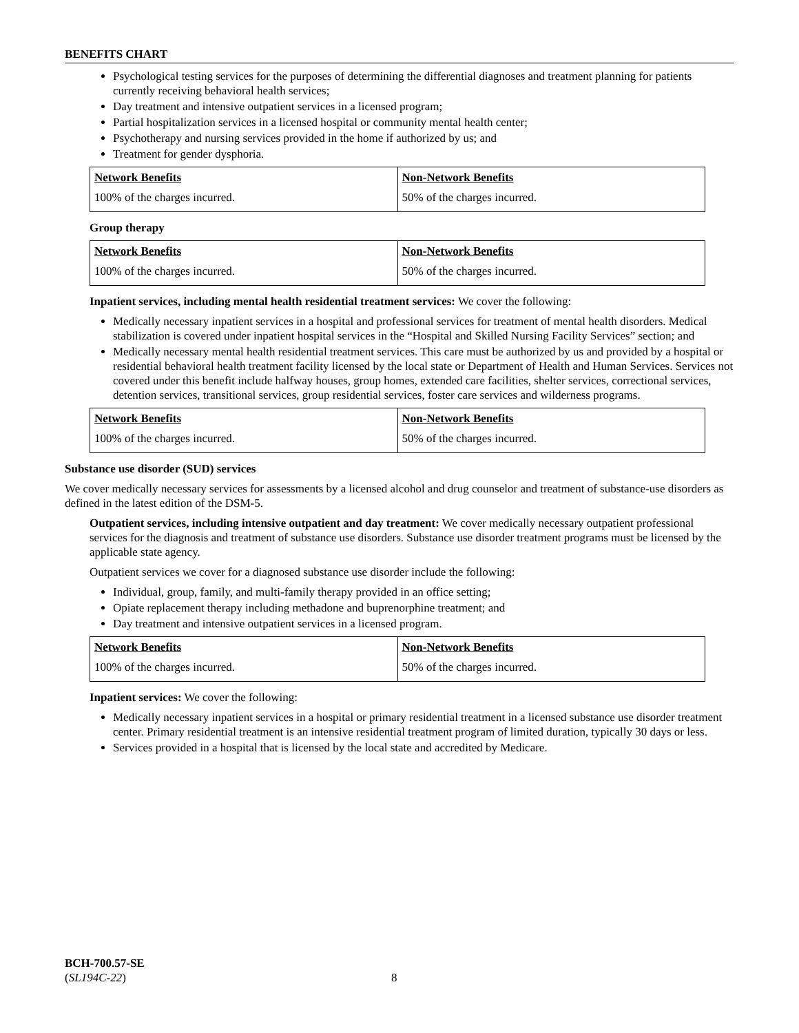BENEFITS CHART
Psychological testing services for the purposes of determining the differential diagnoses and treatment planning for patients currently receiving behavioral health services;
Day treatment and intensive outpatient services in a licensed program;
Partial hospitalization services in a licensed hospital or community mental health center;
Psychotherapy and nursing services provided in the home if authorized by us; and
Treatment for gender dysphoria.
| Network Benefits | Non-Network Benefits |
| --- | --- |
| 100% of the charges incurred. | 50% of the charges incurred. |
Group therapy
| Network Benefits | Non-Network Benefits |
| --- | --- |
| 100% of the charges incurred. | 50% of the charges incurred. |
Inpatient services, including mental health residential treatment services: We cover the following:
Medically necessary inpatient services in a hospital and professional services for treatment of mental health disorders. Medical stabilization is covered under inpatient hospital services in the “Hospital and Skilled Nursing Facility Services” section; and
Medically necessary mental health residential treatment services. This care must be authorized by us and provided by a hospital or residential behavioral health treatment facility licensed by the local state or Department of Health and Human Services. Services not covered under this benefit include halfway houses, group homes, extended care facilities, shelter services, correctional services, detention services, transitional services, group residential services, foster care services and wilderness programs.
| Network Benefits | Non-Network Benefits |
| --- | --- |
| 100% of the charges incurred. | 50% of the charges incurred. |
Substance use disorder (SUD) services
We cover medically necessary services for assessments by a licensed alcohol and drug counselor and treatment of substance-use disorders as defined in the latest edition of the DSM-5.
Outpatient services, including intensive outpatient and day treatment: We cover medically necessary outpatient professional services for the diagnosis and treatment of substance use disorders. Substance use disorder treatment programs must be licensed by the applicable state agency.
Outpatient services we cover for a diagnosed substance use disorder include the following:
Individual, group, family, and multi-family therapy provided in an office setting;
Opiate replacement therapy including methadone and buprenorphine treatment; and
Day treatment and intensive outpatient services in a licensed program.
| Network Benefits | Non-Network Benefits |
| --- | --- |
| 100% of the charges incurred. | 50% of the charges incurred. |
Inpatient services: We cover the following:
Medically necessary inpatient services in a hospital or primary residential treatment in a licensed substance use disorder treatment center. Primary residential treatment is an intensive residential treatment program of limited duration, typically 30 days or less.
Services provided in a hospital that is licensed by the local state and accredited by Medicare.
BCH-700.57-SE
(SL194C-22)
8